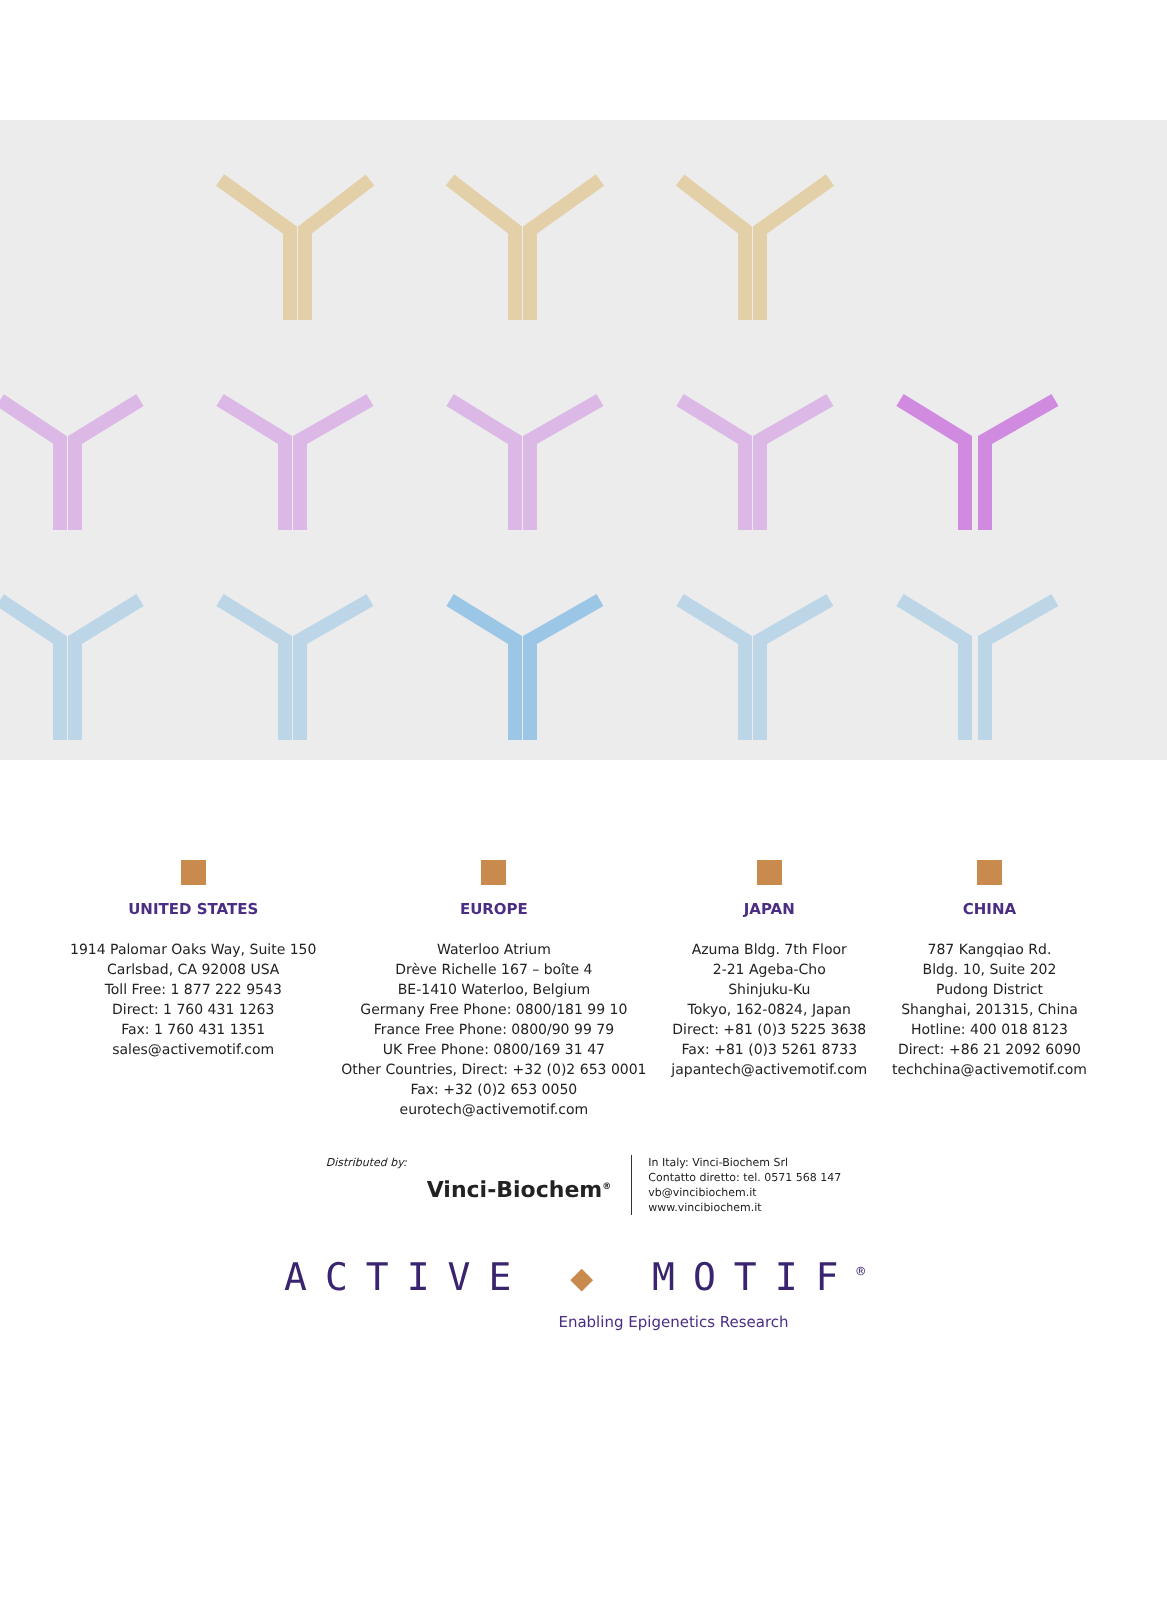UNITED STATES
1914 Palomar Oaks Way, Suite 150
Carlsbad, CA 92008 USA
Toll Free: 1 877 222 9543
Direct: 1 760 431 1263
Fax: 1 760 431 1351
sales@activemotif.com
EUROPE
Waterloo Atrium
Drève Richelle 167 – boîte 4
BE-1410 Waterloo, Belgium
Germany Free Phone: 0800/181 99 10
France Free Phone: 0800/90 99 79
UK Free Phone: 0800/169 31 47
Other Countries, Direct: +32 (0)2 653 0001
Fax: +32 (0)2 653 0050
eurotech@activemotif.com
JAPAN
Azuma Bldg. 7th Floor
2-21 Ageba-Cho
Shinjuku-Ku
Tokyo, 162-0824, Japan
Direct: +81 (0)3 5225 3638
Fax: +81 (0)3 5261 8733
japantech@activemotif.com
CHINA
787 Kangqiao Rd.
Bldg. 10, Suite 202
Pudong District
Shanghai, 201315, China
Hotline: 400 018 8123
Direct: +86 21 2092 6090
techchina@activemotif.com
Distributed by:
Vinci-Biochem<sup>®</sup>
In Italy: Vinci-Biochem Srl
Contatto diretto: tel. 0571 568 147
vb@vincibiochem.it
www.vincibiochem.it
ACTIVE ◆ MOTIF<sup>®</sup>
Enabling Epigenetics Research